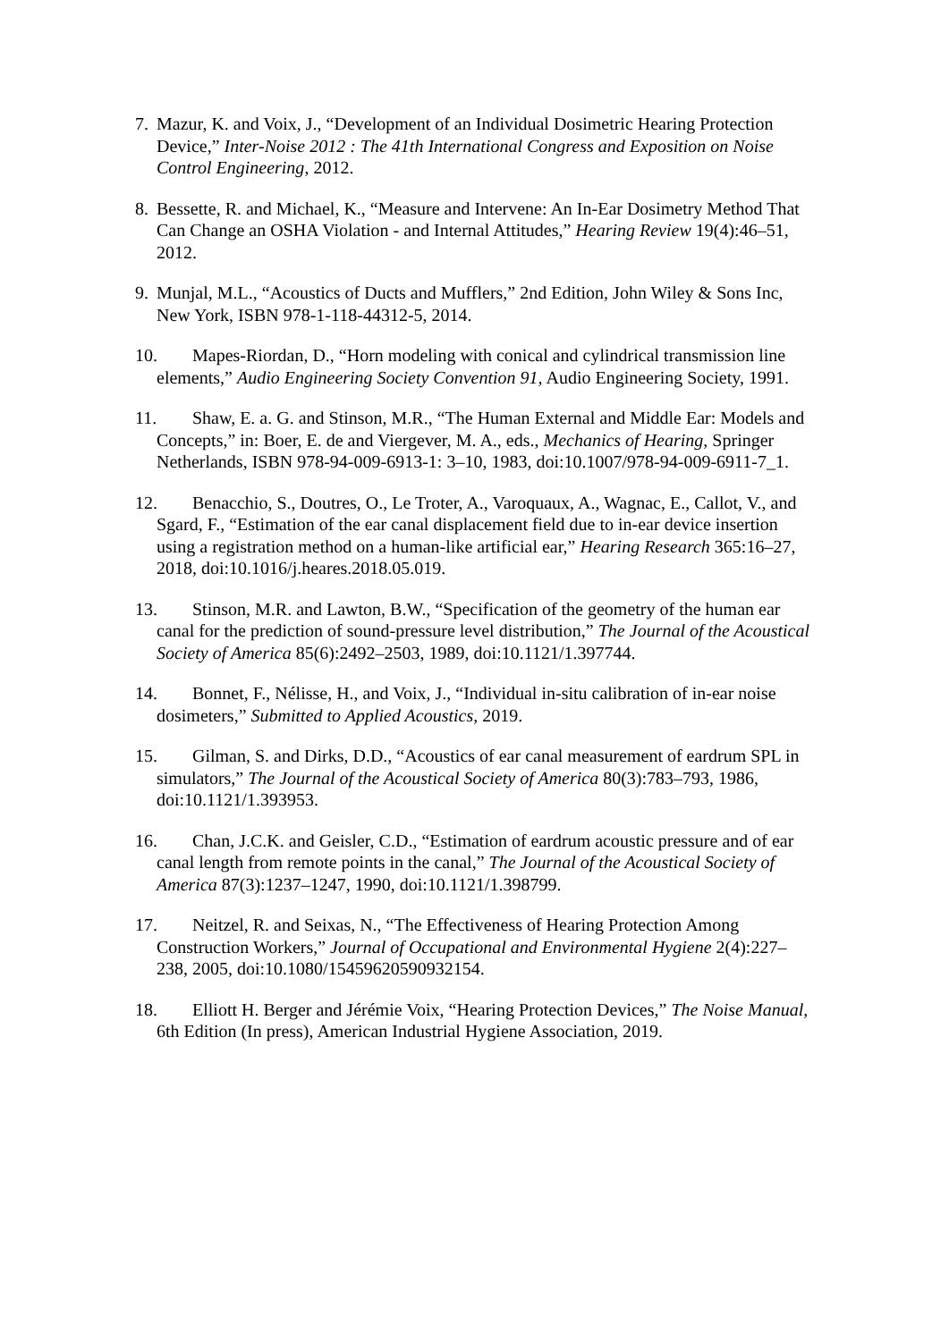7. Mazur, K. and Voix, J., “Development of an Individual Dosimetric Hearing Protection Device,” Inter-Noise 2012 : The 41th International Congress and Exposition on Noise Control Engineering, 2012.
8. Bessette, R. and Michael, K., “Measure and Intervene: An In-Ear Dosimetry Method That Can Change an OSHA Violation - and Internal Attitudes,” Hearing Review 19(4):46–51, 2012.
9. Munjal, M.L., “Acoustics of Ducts and Mufflers,” 2nd Edition, John Wiley & Sons Inc, New York, ISBN 978-1-118-44312-5, 2014.
10. Mapes-Riordan, D., “Horn modeling with conical and cylindrical transmission line elements,” Audio Engineering Society Convention 91, Audio Engineering Society, 1991.
11. Shaw, E. a. G. and Stinson, M.R., “The Human External and Middle Ear: Models and Concepts,” in: Boer, E. de and Viergever, M. A., eds., Mechanics of Hearing, Springer Netherlands, ISBN 978-94-009-6913-1: 3–10, 1983, doi:10.1007/978-94-009-6911-7_1.
12. Benacchio, S., Doutres, O., Le Troter, A., Varoquaux, A., Wagnac, E., Callot, V., and Sgard, F., “Estimation of the ear canal displacement field due to in-ear device insertion using a registration method on a human-like artificial ear,” Hearing Research 365:16–27, 2018, doi:10.1016/j.heares.2018.05.019.
13. Stinson, M.R. and Lawton, B.W., “Specification of the geometry of the human ear canal for the prediction of sound-pressure level distribution,” The Journal of the Acoustical Society of America 85(6):2492–2503, 1989, doi:10.1121/1.397744.
14. Bonnet, F., Nélisse, H., and Voix, J., “Individual in-situ calibration of in-ear noise dosimeters,” Submitted to Applied Acoustics, 2019.
15. Gilman, S. and Dirks, D.D., “Acoustics of ear canal measurement of eardrum SPL in simulators,” The Journal of the Acoustical Society of America 80(3):783–793, 1986, doi:10.1121/1.393953.
16. Chan, J.C.K. and Geisler, C.D., “Estimation of eardrum acoustic pressure and of ear canal length from remote points in the canal,” The Journal of the Acoustical Society of America 87(3):1237–1247, 1990, doi:10.1121/1.398799.
17. Neitzel, R. and Seixas, N., “The Effectiveness of Hearing Protection Among Construction Workers,” Journal of Occupational and Environmental Hygiene 2(4):227–238, 2005, doi:10.1080/15459620590932154.
18. Elliott H. Berger and Jérémie Voix, “Hearing Protection Devices,” The Noise Manual, 6th Edition (In press), American Industrial Hygiene Association, 2019.